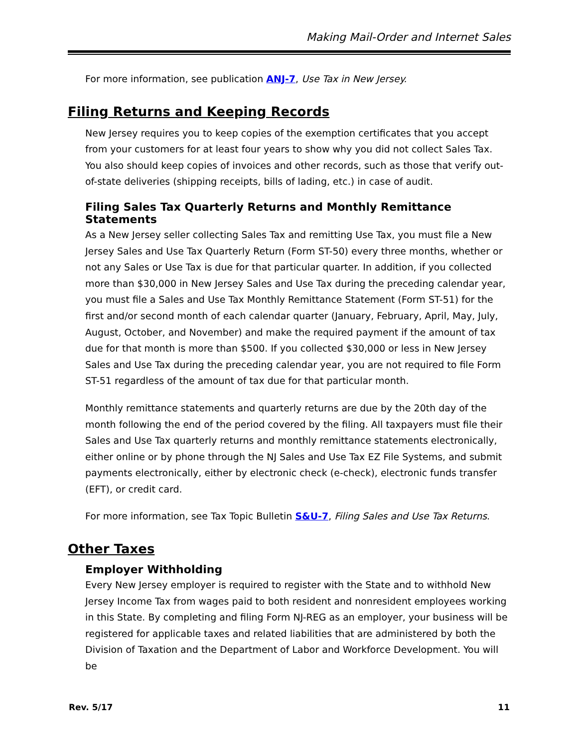Making Mail-Order and Internet Sales
For more information, see publication ANJ-7, Use Tax in New Jersey.
Filing Returns and Keeping Records
New Jersey requires you to keep copies of the exemption certificates that you accept from your customers for at least four years to show why you did not collect Sales Tax. You also should keep copies of invoices and other records, such as those that verify out-of-state deliveries (shipping receipts, bills of lading, etc.) in case of audit.
Filing Sales Tax Quarterly Returns and Monthly Remittance Statements
As a New Jersey seller collecting Sales Tax and remitting Use Tax, you must file a New Jersey Sales and Use Tax Quarterly Return (Form ST-50) every three months, whether or not any Sales or Use Tax is due for that particular quarter. In addition, if you collected more than $30,000 in New Jersey Sales and Use Tax during the preceding calendar year, you must file a Sales and Use Tax Monthly Remittance Statement (Form ST-51) for the first and/or second month of each calendar quarter (January, February, April, May, July, August, October, and November) and make the required payment if the amount of tax due for that month is more than $500. If you collected $30,000 or less in New Jersey Sales and Use Tax during the preceding calendar year, you are not required to file Form ST-51 regardless of the amount of tax due for that particular month.
Monthly remittance statements and quarterly returns are due by the 20th day of the month following the end of the period covered by the filing. All taxpayers must file their Sales and Use Tax quarterly returns and monthly remittance statements electronically, either online or by phone through the NJ Sales and Use Tax EZ File Systems, and submit payments electronically, either by electronic check (e-check), electronic funds transfer (EFT), or credit card.
For more information, see Tax Topic Bulletin S&U-7, Filing Sales and Use Tax Returns.
Other Taxes
Employer Withholding
Every New Jersey employer is required to register with the State and to withhold New Jersey Income Tax from wages paid to both resident and nonresident employees working in this State. By completing and filing Form NJ-REG as an employer, your business will be registered for applicable taxes and related liabilities that are administered by both the Division of Taxation and the Department of Labor and Workforce Development. You will be
Rev. 5/17 11